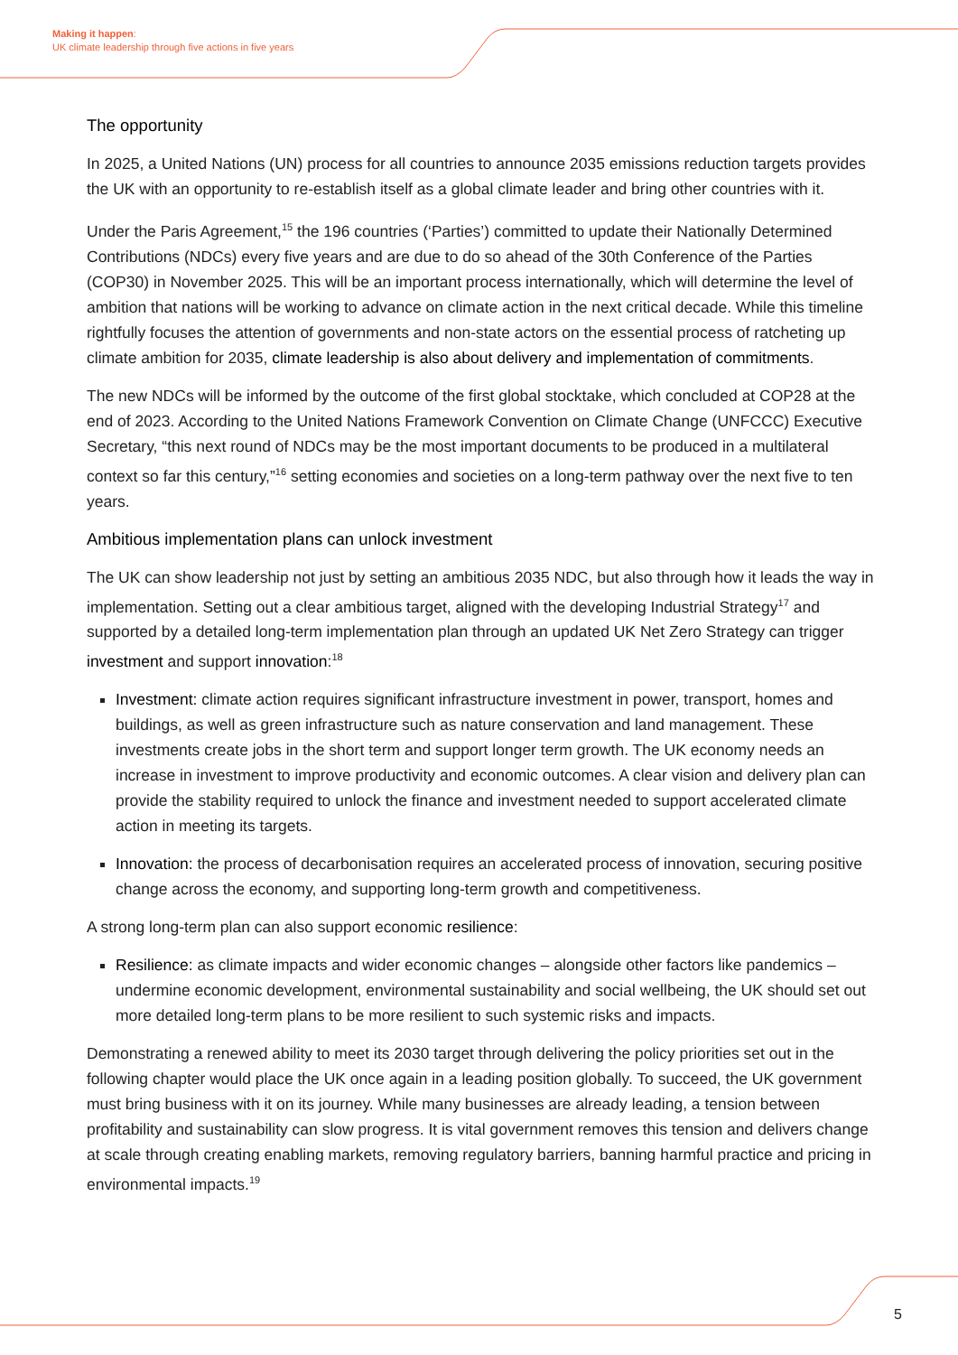Making it happen:
UK climate leadership through five actions in five years
The opportunity
In 2025, a United Nations (UN) process for all countries to announce 2035 emissions reduction targets provides the UK with an opportunity to re-establish itself as a global climate leader and bring other countries with it.
Under the Paris Agreement,<sup>15</sup> the 196 countries (‘Parties’) committed to update their Nationally Determined Contributions (NDCs) every five years and are due to do so ahead of the 30th Conference of the Parties (COP30) in November 2025. This will be an important process internationally, which will determine the level of ambition that nations will be working to advance on climate action in the next critical decade. While this timeline rightfully focuses the attention of governments and non-state actors on the essential process of ratcheting up climate ambition for 2035, climate leadership is also about delivery and implementation of commitments.
The new NDCs will be informed by the outcome of the first global stocktake, which concluded at COP28 at the end of 2023. According to the United Nations Framework Convention on Climate Change (UNFCCC) Executive Secretary, “this next round of NDCs may be the most important documents to be produced in a multilateral context so far this century,”<sup>16</sup> setting economies and societies on a long-term pathway over the next five to ten years.
Ambitious implementation plans can unlock investment
The UK can show leadership not just by setting an ambitious 2035 NDC, but also through how it leads the way in implementation. Setting out a clear ambitious target, aligned with the developing Industrial Strategy<sup>17</sup> and supported by a detailed long-term implementation plan through an updated UK Net Zero Strategy can trigger investment and support innovation:<sup>18</sup>
Investment: climate action requires significant infrastructure investment in power, transport, homes and buildings, as well as green infrastructure such as nature conservation and land management. These investments create jobs in the short term and support longer term growth. The UK economy needs an increase in investment to improve productivity and economic outcomes. A clear vision and delivery plan can provide the stability required to unlock the finance and investment needed to support accelerated climate action in meeting its targets.
Innovation: the process of decarbonisation requires an accelerated process of innovation, securing positive change across the economy, and supporting long-term growth and competitiveness.
A strong long-term plan can also support economic resilience:
Resilience: as climate impacts and wider economic changes – alongside other factors like pandemics – undermine economic development, environmental sustainability and social wellbeing, the UK should set out more detailed long-term plans to be more resilient to such systemic risks and impacts.
Demonstrating a renewed ability to meet its 2030 target through delivering the policy priorities set out in the following chapter would place the UK once again in a leading position globally. To succeed, the UK government must bring business with it on its journey. While many businesses are already leading, a tension between profitability and sustainability can slow progress. It is vital government removes this tension and delivers change at scale through creating enabling markets, removing regulatory barriers, banning harmful practice and pricing in environmental impacts.<sup>19</sup>
5